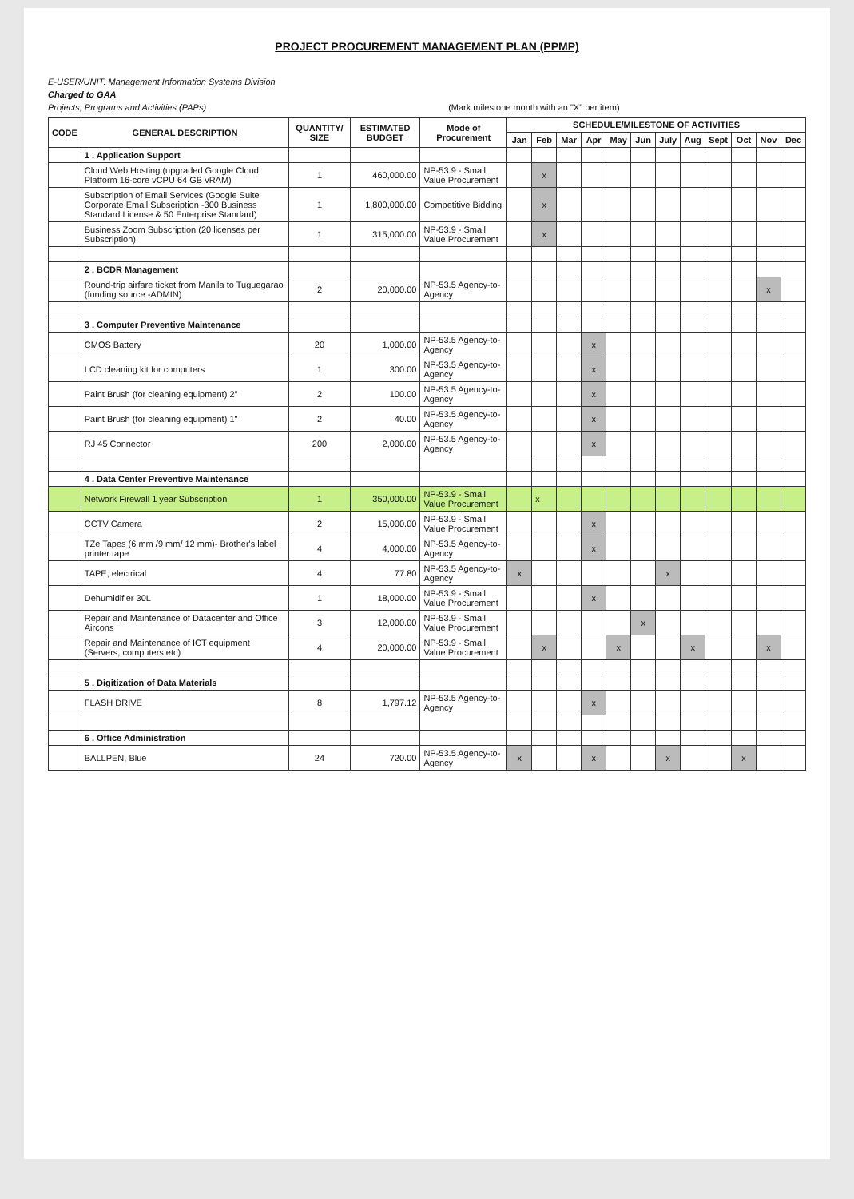PROJECT PROCUREMENT MANAGEMENT PLAN (PPMP)
E-USER/UNIT: Management Information Systems Division
Charged to GAA
Projects, Programs and Activities (PAPs) (Mark milestone month with an "X" per item)
| CODE | GENERAL DESCRIPTION | QUANTITY/ SIZE | ESTIMATED BUDGET | Mode of Procurement | SCHEDULE/MILESTONE OF ACTIVITIES | | | | | | | | | | | |
| --- | --- | --- | --- | --- | --- | --- | --- | --- | --- | --- | --- | --- | --- | --- | --- | --- |
| | | | | | Jan | Feb | Mar | Apr | May | Jun | July | Aug | Sept | Oct | Nov | Dec |
| | 1 . Application Support | | | | | | | | | | | | | | | |
| | Cloud Web Hosting (upgraded Google Cloud Platform 16-core vCPU 64 GB vRAM) | 1 | 460,000.00 | NP-53.9 - Small Value Procurement | | x | | | | | | | | | | |
| | Subscription of Email Services (Google Suite Corporate Email Subscription -300 Business Standard License & 50 Enterprise Standard) | 1 | 1,800,000.00 | Competitive Bidding | | x | | | | | | | | | | |
| | Business Zoom Subscription (20 licenses per Subscription) | 1 | 315,000.00 | NP-53.9 - Small Value Procurement | | x | | | | | | | | | | |
| | 2 . BCDR Management | | | | | | | | | | | | | | | |
| | Round-trip airfare ticket from Manila to Tuguegarao (funding source -ADMIN) | 2 | 20,000.00 | NP-53.5 Agency-to-Agency | | | | | | | | | | | x | |
| | 3 . Computer Preventive Maintenance | | | | | | | | | | | | | | | |
| | CMOS Battery | 20 | 1,000.00 | NP-53.5 Agency-to-Agency | | | | x | | | | | | | | |
| | LCD cleaning kit for computers | 1 | 300.00 | NP-53.5 Agency-to-Agency | | | | x | | | | | | | | |
| | Paint Brush (for cleaning equipment) 2" | 2 | 100.00 | NP-53.5 Agency-to-Agency | | | | x | | | | | | | | |
| | Paint Brush (for cleaning equipment) 1" | 2 | 40.00 | NP-53.5 Agency-to-Agency | | | | x | | | | | | | | |
| | RJ 45 Connector | 200 | 2,000.00 | NP-53.5 Agency-to-Agency | | | | x | | | | | | | | |
| | 4 . Data Center Preventive Maintenance | | | | | | | | | | | | | | | |
| | Network Firewall 1 year Subscription | 1 | 350,000.00 | NP-53.9 - Small Value Procurement | | x | | | | | | | | | | |
| | CCTV Camera | 2 | 15,000.00 | NP-53.9 - Small Value Procurement | | | | x | | | | | | | | |
| | TZe Tapes (6 mm /9 mm/ 12 mm)- Brother's label printer tape | 4 | 4,000.00 | NP-53.5 Agency-to-Agency | | | | x | | | | | | | | |
| | TAPE, electrical | 4 | 77.80 | NP-53.5 Agency-to-Agency | x | | | | | | x | | | | | |
| | Dehumidifier 30L | 1 | 18,000.00 | NP-53.9 - Small Value Procurement | | | | x | | | | | | | | |
| | Repair and Maintenance of Datacenter and Office Aircons | 3 | 12,000.00 | NP-53.9 - Small Value Procurement | | | | | | x | | | | | | |
| | Repair and Maintenance of ICT equipment (Servers, computers etc) | 4 | 20,000.00 | NP-53.9 - Small Value Procurement | | x | | | x | | | x | | | x | |
| | 5 . Digitization of Data Materials | | | | | | | | | | | | | | | |
| | FLASH DRIVE | 8 | 1,797.12 | NP-53.5 Agency-to-Agency | | | | x | | | | | | | | |
| | 6 . Office Administration | | | | | | | | | | | | | | | |
| | BALLPEN, Blue | 24 | 720.00 | NP-53.5 Agency-to-Agency | x | | | x | | | x | | | x | | |